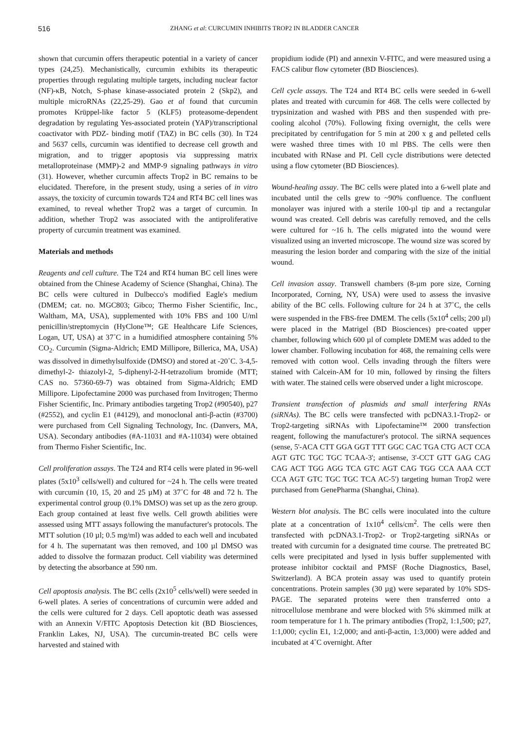516
ZHANG et al: CURCUMIN INHIBITS TROP2 IN BLADDER CANCER
shown that curcumin offers therapeutic potential in a variety of cancer types (24,25). Mechanistically, curcumin exhibits its therapeutic properties through regulating multiple targets, including nuclear factor (NF)-κB, Notch, S-phase kinase-associated protein 2 (Skp2), and multiple microRNAs (22,25-29). Gao et al found that curcumin promotes Krüppel-like factor 5 (KLF5) proteasome-dependent degradation by regulating Yes-associated protein (YAP)/transcriptional coactivator with PDZ- binding motif (TAZ) in BC cells (30). In T24 and 5637 cells, curcumin was identified to decrease cell growth and migration, and to trigger apoptosis via suppressing matrix metalloproteinase (MMP)-2 and MMP-9 signaling pathways in vitro (31). However, whether curcumin affects Trop2 in BC remains to be elucidated. Therefore, in the present study, using a series of in vitro assays, the toxicity of curcumin towards T24 and RT4 BC cell lines was examined, to reveal whether Trop2 was a target of curcumin. In addition, whether Trop2 was associated with the antiproliferative property of curcumin treatment was examined.
Materials and methods
Reagents and cell culture. The T24 and RT4 human BC cell lines were obtained from the Chinese Academy of Science (Shanghai, China). The BC cells were cultured in Dulbecco's modified Eagle's medium (DMEM; cat. no. MGC803; Gibco; Thermo Fisher Scientific, Inc., Waltham, MA, USA), supplemented with 10% FBS and 100 U/ml penicillin/streptomycin (HyClone™; GE Healthcare Life Sciences, Logan, UT, USA) at 37˚C in a humidified atmosphere containing 5% CO<sub>2</sub>. Curcumin (Sigma-Aldrich; EMD Millipore, Billerica, MA, USA) was dissolved in dimethylsulfoxide (DMSO) and stored at -20˚C. 3-4,5-dimethyl-2- thiazolyl-2, 5-diphenyl-2-H-tetrazolium bromide (MTT; CAS no. 57360-69-7) was obtained from Sigma-Aldrich; EMD Millipore. Lipofectamine 2000 was purchased from Invitrogen; Thermo Fisher Scientific, Inc. Primary antibodies targeting Trop2 (#90540), p27 (#2552), and cyclin E1 (#4129), and monoclonal anti-β-actin (#3700) were purchased from Cell Signaling Technology, Inc. (Danvers, MA, USA). Secondary antibodies (#A-11031 and #A-11034) were obtained from Thermo Fisher Scientific, Inc.
Cell proliferation assays. The T24 and RT4 cells were plated in 96-well plates (5x10<sup>3</sup> cells/well) and cultured for ~24 h. The cells were treated with curcumin (10, 15, 20 and 25 µM) at 37˚C for 48 and 72 h. The experimental control group (0.1% DMSO) was set up as the zero group. Each group contained at least five wells. Cell growth abilities were assessed using MTT assays following the manufacturer's protocols. The MTT solution (10 µl; 0.5 mg/ml) was added to each well and incubated for 4 h. The supernatant was then removed, and 100 µl DMSO was added to dissolve the formazan product. Cell viability was determined by detecting the absorbance at 590 nm.
Cell apoptosis analysis. The BC cells (2x10<sup>5</sup> cells/well) were seeded in 6-well plates. A series of concentrations of curcumin were added and the cells were cultured for 2 days. Cell apoptotic death was assessed with an Annexin V/FITC Apoptosis Detection kit (BD Biosciences, Franklin Lakes, NJ, USA). The curcumin-treated BC cells were harvested and stained with
propidium iodide (PI) and annexin V-FITC, and were measured using a FACS calibur flow cytometer (BD Biosciences).
Cell cycle assays. The T24 and RT4 BC cells were seeded in 6-well plates and treated with curcumin for 468. The cells were collected by trypsinization and washed with PBS and then suspended with pre-cooling alcohol (70%). Following fixing overnight, the cells were precipitated by centrifugation for 5 min at 200 x g and pelleted cells were washed three times with 10 ml PBS. The cells were then incubated with RNase and PI. Cell cycle distributions were detected using a flow cytometer (BD Biosciences).
Wound-healing assay. The BC cells were plated into a 6-well plate and incubated until the cells grew to ~90% confluence. The confluent monolayer was injured with a sterile 100-µl tip and a rectangular wound was created. Cell debris was carefully removed, and the cells were cultured for ~16 h. The cells migrated into the wound were visualized using an inverted microscope. The wound size was scored by measuring the lesion border and comparing with the size of the initial wound.
Cell invasion assay. Transwell chambers (8-µm pore size, Corning Incorporated, Corning, NY, USA) were used to assess the invasive ability of the BC cells. Following culture for 24 h at 37˚C, the cells were suspended in the FBS-free DMEM. The cells (5x10<sup>4</sup> cells; 200 µl) were placed in the Matrigel (BD Biosciences) pre-coated upper chamber, following which 600 µl of complete DMEM was added to the lower chamber. Following incubation for 468, the remaining cells were removed with cotton wool. Cells invading through the filters were stained with Calcein-AM for 10 min, followed by rinsing the filters with water. The stained cells were observed under a light microscope.
Transient transfection of plasmids and small interfering RNAs (siRNAs). The BC cells were transfected with pcDNA3.1-Trop2- or Trop2-targeting siRNAs with Lipofectamine™ 2000 transfection reagent, following the manufacturer's protocol. The siRNA sequences (sense, 5'-ACA CTT GGA GGT TTT GGC CAC TGA CTG ACT CCA AGT GTC TGC TGC TCAA-3'; antisense, 3'-CCT GTT GAG CAG CAG ACT TGG AGG TCA GTC AGT CAG TGG CCA AAA CCT CCA AGT GTC TGC TGC TCA AC-5') targeting human Trop2 were purchased from GenePharma (Shanghai, China).
Western blot analysis. The BC cells were inoculated into the culture plate at a concentration of 1x10<sup>4</sup> cells/cm<sup>2</sup>. The cells were then transfected with pcDNA3.1-Trop2- or Trop2-targeting siRNAs or treated with curcumin for a designated time course. The pretreated BC cells were precipitated and lysed in lysis buffer supplemented with protease inhibitor cocktail and PMSF (Roche Diagnostics, Basel, Switzerland). A BCA protein assay was used to quantify protein concentrations. Protein samples (30 µg) were separated by 10% SDS-PAGE. The separated proteins were then transferred onto a nitrocellulose membrane and were blocked with 5% skimmed milk at room temperature for 1 h. The primary antibodies (Trop2, 1:1,500; p27, 1:1,000; cyclin E1, 1:2,000; and anti-β-actin, 1:3,000) were added and incubated at 4˚C overnight. After